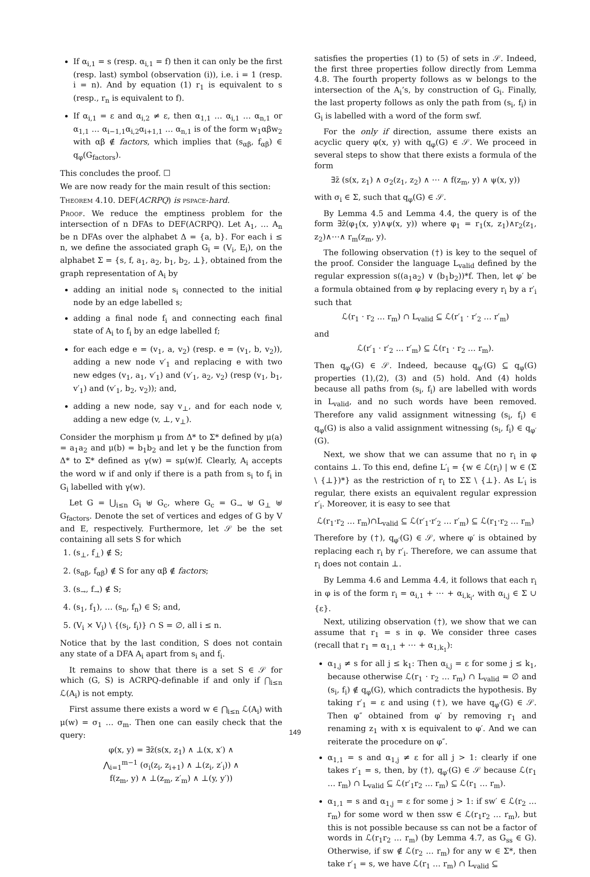If α<sub>i,1</sub> = s (resp. α<sub>i,1</sub> = f) then it can only be the first (resp. last) symbol (observation (i)), i.e. i = 1 (resp. i = n). And by equation (1) r<sub>1</sub> is equivalent to s (resp., r<sub>n</sub> is equivalent to f).
If α<sub>i,1</sub> = ε and α<sub>i,2</sub> ≠ ε, then α<sub>1,1</sub> … α<sub>i,1</sub> … α<sub>n,1</sub> or α<sub>1,1</sub> … α<sub>i−1,1</sub>α<sub>i,2</sub>α<sub>i+1,1</sub> … α<sub>n,1</sub> is of the form w<sub>1</sub>αβw<sub>2</sub> with αβ ∉ factors, which implies that (s<sub>αβ</sub>, f<sub>αβ</sub>) ∈ q<sub>φ</sub>(G<sub>factors</sub>).
This concludes the proof. ☐
We are now ready for the main result of this section:
Theorem 4.10. DEF(ACRPQ) is pspace-hard.
Proof. We reduce the emptiness problem for the intersection of n DFAs to DEF(ACRPQ). Let A<sub>1</sub>, … A<sub>n</sub> be n DFAs over the alphabet Δ = {a, b}. For each i ≤ n, we define the associated graph G<sub>i</sub> = (V<sub>i</sub>, E<sub>i</sub>), on the alphabet Σ = {s, f, a<sub>1</sub>, a<sub>2</sub>, b<sub>1</sub>, b<sub>2</sub>, ⊥}, obtained from the graph representation of A<sub>i</sub> by
adding an initial node s<sub>i</sub> connected to the initial node by an edge labelled s;
adding a final node f<sub>i</sub> and connecting each final state of A<sub>i</sub> to f<sub>i</sub> by an edge labelled f;
for each edge e = (v<sub>1</sub>, a, v<sub>2</sub>) (resp. e = (v<sub>1</sub>, b, v<sub>2</sub>)), adding a new node v′<sub>1</sub> and replacing e with two new edges (v<sub>1</sub>, a<sub>1</sub>, v′<sub>1</sub>) and (v′<sub>1</sub>, a<sub>2</sub>, v<sub>2</sub>) (resp (v<sub>1</sub>, b<sub>1</sub>, v′<sub>1</sub>) and (v′<sub>1</sub>, b<sub>2</sub>, v<sub>2</sub>)); and,
adding a new node, say v<sub>⊥</sub>, and for each node v, adding a new edge (v, ⊥, v<sub>⊥</sub>).
Consider the morphism μ from Δ* to Σ* defined by μ(a) = a<sub>1</sub>a<sub>2</sub> and μ(b) = b<sub>1</sub>b<sub>2</sub> and let γ be the function from Δ* to Σ* defined as γ(w) = sμ(w)f. Clearly, A<sub>i</sub> accepts the word w if and only if there is a path from s<sub>i</sub> to f<sub>i</sub> in G<sub>i</sub> labelled with γ(w).
Let G = ⋃<sub>i≤n</sub> G<sub>i</sub> ⊎ G<sub>c</sub>, where G<sub>c</sub> = G<sub>→</sub> ⊎ G<sub>⊥</sub> ⊎ G<sub>factors</sub>. Denote the set of vertices and edges of G by V and E, respectively. Furthermore, let 𝒮 be the set containing all sets S for which
1. (s<sub>⊥</sub>, f<sub>⊥</sub>) ∉ S;
2. (s<sub>αβ</sub>, f<sub>αβ</sub>) ∉ S for any αβ ∉ factors;
3. (s<sub>→</sub>, f<sub>→</sub>) ∉ S;
4. (s<sub>1</sub>, f<sub>1</sub>), … (s<sub>n</sub>, f<sub>n</sub>) ∈ S; and,
5. (V<sub>i</sub> × V<sub>i</sub>) \ {(s<sub>i</sub>, f<sub>i</sub>)} ∩ S = ∅, all i ≤ n.
Notice that by the last condition, S does not contain any state of a DFA A<sub>i</sub> apart from s<sub>i</sub> and f<sub>i</sub>.
It remains to show that there is a set S ∈ 𝒮 for which (G, S) is ACRPQ-definable if and only if ⋂<sub>i≤n</sub> ℒ(A<sub>i</sub>) is not empty.
First assume there exists a word w ∈ ⋂<sub>i≤n</sub> ℒ(A<sub>i</sub>) with μ(w) = σ<sub>1</sub> … σ<sub>m</sub>. Then one can easily check that the query:
φ(x, y) = ∃z̄(s(x, z<sub>1</sub>) ∧ ⊥(x, x′) ∧
⋀<sub>i=1</sub><sup>m−1</sup> (σ<sub>i</sub>(z<sub>i</sub>, z<sub>i+1</sub>) ∧ ⊥(z<sub>i</sub>, z′<sub>i</sub>)) ∧
f(z<sub>m</sub>, y) ∧ ⊥(z<sub>m</sub>, z′<sub>m</sub>) ∧ ⊥(y, y′))
satisfies the properties (1) to (5) of sets in 𝒮. Indeed, the first three properties follow directly from Lemma 4.8. The fourth property follows as w belongs to the intersection of the A<sub>i</sub>’s, by construction of G<sub>i</sub>. Finally, the last property follows as only the path from (s<sub>i</sub>, f<sub>i</sub>) in G<sub>i</sub> is labelled with a word of the form swf.
For the only if direction, assume there exists an acyclic query φ(x, y) with q<sub>φ</sub>(G) ∈ 𝒮. We proceed in several steps to show that there exists a formula of the form
∃z̄ (s(x, z<sub>1</sub>) ∧ σ<sub>2</sub>(z<sub>1</sub>, z<sub>2</sub>) ∧ ⋯ ∧ f(z<sub>m</sub>, y) ∧ ψ(x, y))
with σ<sub>i</sub> ∈ Σ, such that q<sub>φ</sub>(G) ∈ 𝒮.
By Lemma 4.5 and Lemma 4.4, the query is of the form ∃z̄(φ<sub>1</sub>(x, y)∧ψ(x, y)) where φ<sub>1</sub> = r<sub>1</sub>(x, z<sub>1</sub>)∧r<sub>2</sub>(z<sub>1</sub>, z<sub>2</sub>)∧⋯∧ r<sub>m</sub>(z<sub>m</sub>, y).
The following observation (†) is key to the sequel of the proof. Consider the language L<sub>valid</sub> defined by the regular expression s((a<sub>1</sub>a<sub>2</sub>) ∨ (b<sub>1</sub>b<sub>2</sub>))*f. Then, let φ′ be a formula obtained from φ by replacing every r<sub>i</sub> by a r′<sub>i</sub> such that
ℒ(r<sub>1</sub> · r<sub>2</sub> … r<sub>m</sub>) ∩ L<sub>valid</sub> ⊆ ℒ(r′<sub>1</sub> · r′<sub>2</sub> … r′<sub>m</sub>)
and
ℒ(r′<sub>1</sub> · r′<sub>2</sub> … r′<sub>m</sub>) ⊆ ℒ(r<sub>1</sub> · r<sub>2</sub> … r<sub>m</sub>).
Then q<sub>φ′</sub>(G) ∈ 𝒮. Indeed, because q<sub>φ′</sub>(G) ⊆ q<sub>φ</sub>(G) properties (1),(2), (3) and (5) hold. And (4) holds because all paths from (s<sub>i</sub>, f<sub>i</sub>) are labelled with words in L<sub>valid</sub>, and no such words have been removed. Therefore any valid assignment witnessing (s<sub>i</sub>, f<sub>i</sub>) ∈ q<sub>φ</sub>(G) is also a valid assignment witnessing (s<sub>i</sub>, f<sub>i</sub>) ∈ q<sub>φ′</sub>(G).
Next, we show that we can assume that no r<sub>i</sub> in φ contains ⊥. To this end, define L′<sub>i</sub> = {w ∈ ℒ(r<sub>i</sub>) | w ∈ (Σ \ {⊥})*} as the restriction of r<sub>i</sub> to ΣΣ \ {⊥}. As L′<sub>i</sub> is regular, there exists an equivalent regular expression r′<sub>i</sub>. Moreover, it is easy to see that
ℒ(r<sub>1</sub>·r<sub>2</sub> … r<sub>m</sub>)∩L<sub>valid</sub> ⊆ ℒ(r′<sub>1</sub>·r′<sub>2</sub> … r′<sub>m</sub>) ⊆ ℒ(r<sub>1</sub>·r<sub>2</sub> … r<sub>m</sub>)
Therefore by (†), q<sub>φ′</sub>(G) ∈ 𝒮, where φ′ is obtained by replacing each r<sub>i</sub> by r′<sub>i</sub>. Therefore, we can assume that r<sub>i</sub> does not contain ⊥.
By Lemma 4.6 and Lemma 4.4, it follows that each r<sub>i</sub> in φ is of the form r<sub>i</sub> = α<sub>i,1</sub> + ⋯ + α<sub>i,k<sub>i</sub></sub>, with α<sub>i,j</sub> ∈ Σ ∪ {ε}.
Next, utilizing observation (†), we show that we can assume that r<sub>1</sub> = s in φ. We consider three cases (recall that r<sub>1</sub> = α<sub>1,1</sub> + ⋯ + α<sub>1,k<sub>1</sub></sub>):
α<sub>1,j</sub> ≠ s for all j ≤ k<sub>1</sub>: Then α<sub>i,j</sub> = ε for some j ≤ k<sub>1</sub>, because otherwise ℒ(r<sub>1</sub> · r<sub>2</sub> … r<sub>m</sub>) ∩ L<sub>valid</sub> = ∅ and (s<sub>i</sub>, f<sub>i</sub>) ∉ q<sub>φ</sub>(G), which contradicts the hypothesis. By taking r′<sub>1</sub> = ε and using (†), we have q<sub>φ′</sub>(G) ∈ 𝒮. Then φ″ obtained from φ′ by removing r<sub>1</sub> and renaming z<sub>1</sub> with x is equivalent to φ′. And we can reiterate the procedure on φ″.
α<sub>1,1</sub> = s and α<sub>1,j</sub> ≠ ε for all j > 1: clearly if one takes r′<sub>1</sub> = s, then, by (†), q<sub>φ′</sub>(G) ∈ 𝒮 because ℒ(r<sub>1</sub> … r<sub>m</sub>) ∩ L<sub>valid</sub> ⊆ ℒ(r′<sub>1</sub>r<sub>2</sub> … r<sub>m</sub>) ⊆ ℒ(r<sub>1</sub> … r<sub>m</sub>).
α<sub>1,1</sub> = s and α<sub>1,j</sub> = ε for some j > 1: if sw′ ∈ ℒ(r<sub>2</sub> … r<sub>m</sub>) for some word w then ssw ∈ ℒ(r<sub>1</sub>r<sub>2</sub> … r<sub>m</sub>), but this is not possible because ss can not be a factor of words in ℒ(r<sub>1</sub>r<sub>2</sub> … r<sub>m</sub>) (by Lemma 4.7, as G<sub>ss</sub> ∈ G). Otherwise, if sw ∉ ℒ(r<sub>2</sub> … r<sub>m</sub>) for any w ∈ Σ*, then take r′<sub>1</sub> = s, we have ℒ(r<sub>1</sub> … r<sub>m</sub>) ∩ L<sub>valid</sub> ⊆
149